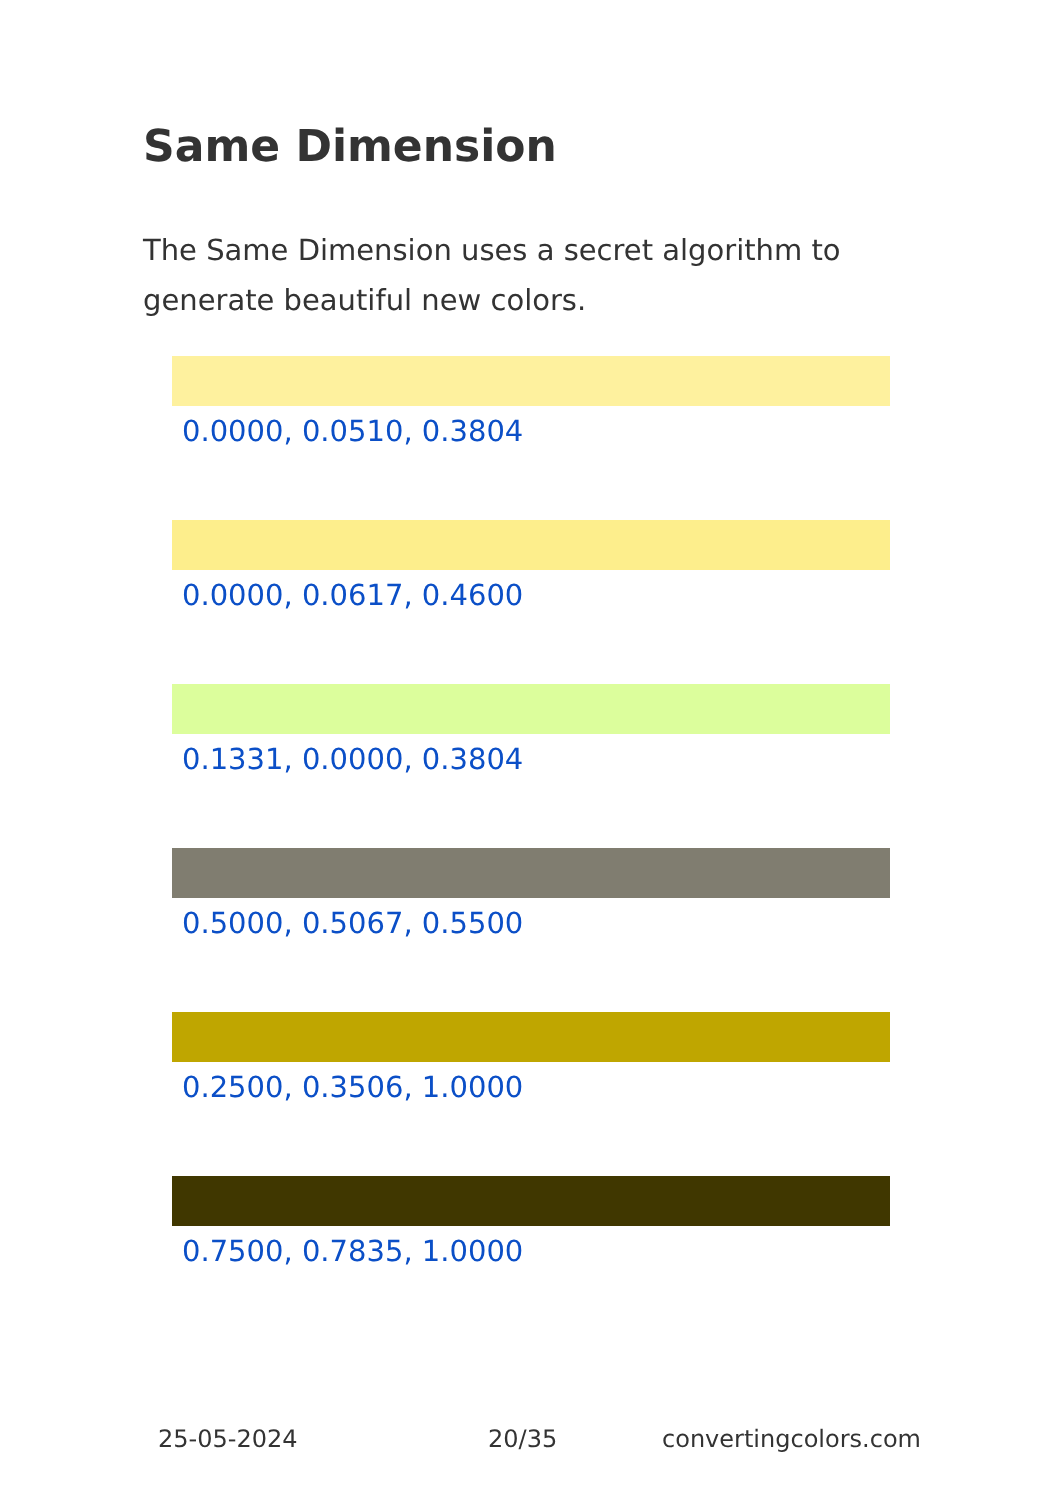Same Dimension
The Same Dimension uses a secret algorithm to generate beautiful new colors.
0.0000, 0.0510, 0.3804
0.0000, 0.0617, 0.4600
0.1331, 0.0000, 0.3804
0.5000, 0.5067, 0.5500
0.2500, 0.3506, 1.0000
0.7500, 0.7835, 1.0000
25-05-2024 20/35 convertingcolors.com